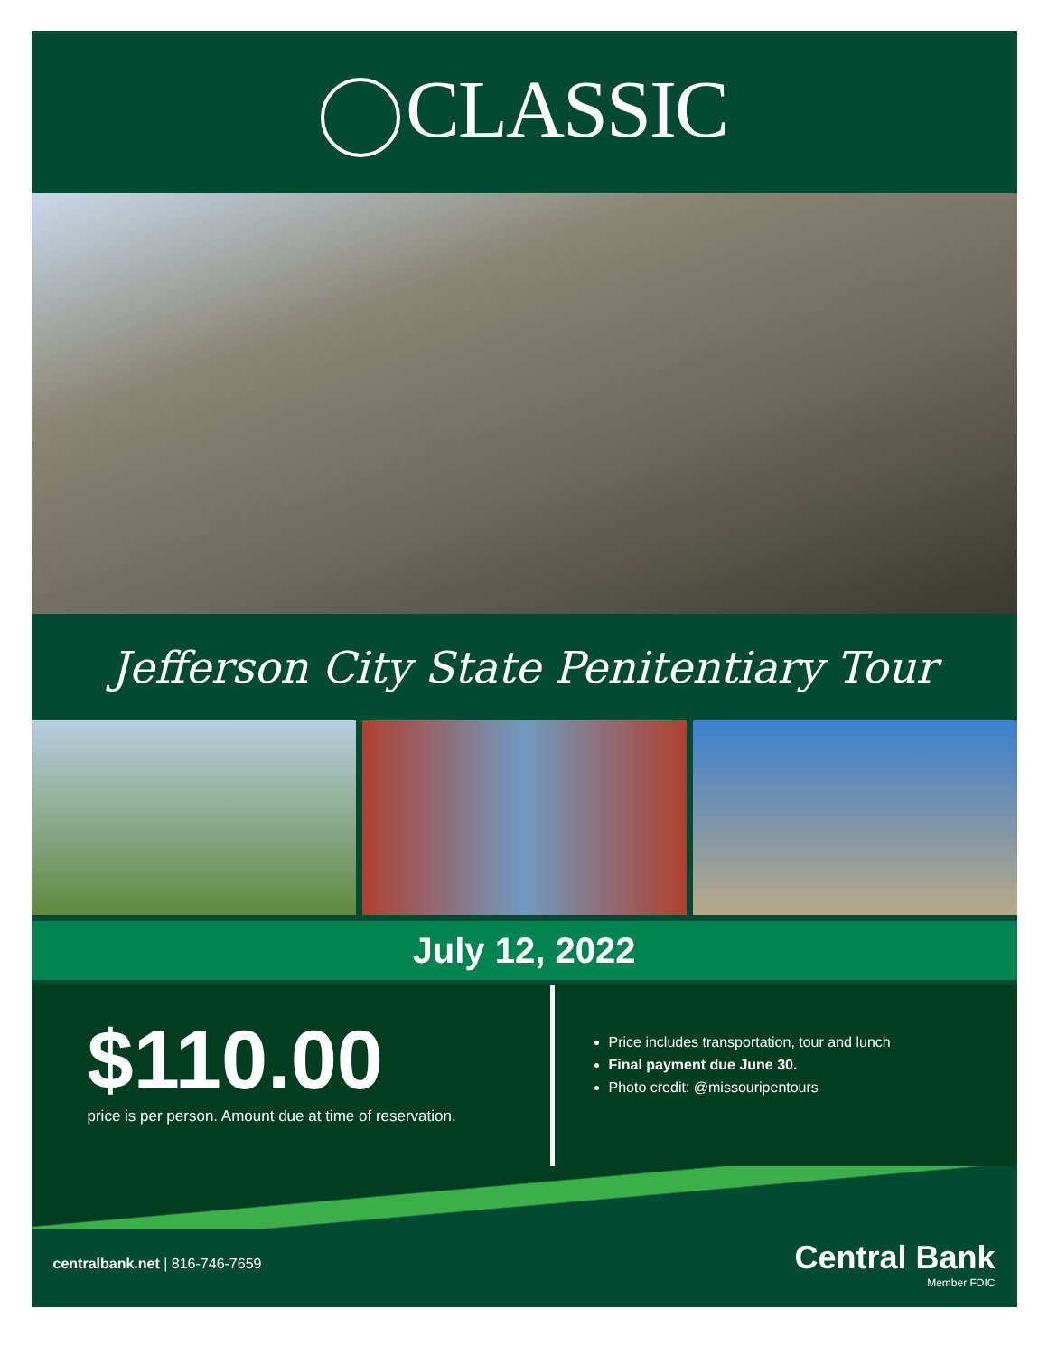CLASSIC
Jefferson City State Penitentiary Tour
July 12, 2022
$110.00
price is per person. Amount due at time of reservation.
Price includes transportation, tour and lunch
Final payment due June 30.
Photo credit: @missouripentours
centralbank.net | 816-746-7659
Central Bank
Member FDIC